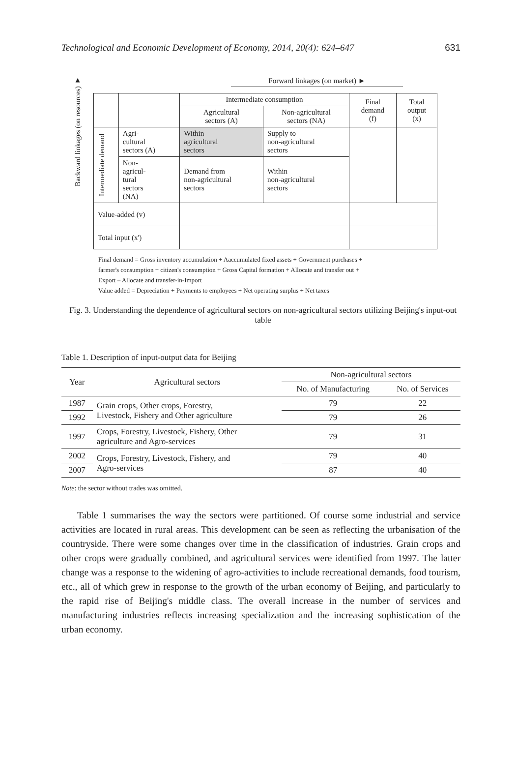Technological and Economic Development of Economy, 2014, 20(4): 624–647 631
Backward linkages (on resources) ▼
Forward linkages (on market) ►
| | | Intermediate consumption | | Final demand (f) | Total output (x) |
| | | Agricultural sectors (A) | Non-agricultural sectors (NA) | | |
| Intermediate demand | Agri- cultural sectors (A) | Within agricultural sectors | Supply to non-agricultural sectors | | |
| | Non- agricul- tural sectors (NA) | Demand from non-agricultural sectors | Within non-agricultural sectors | | |
| Value-added (v) | | | | | |
| Total input (x') | | | | | |
Final demand = Gross inventory accumulation + Aaccumulated fixed assets + Government purchases +
farmer's consumption + citizen's consumption + Gross Capital formation + Allocate and transfer out +
Export – Allocate and transfer-in-Import
Value added = Depreciation + Payments to employees + Net operating surplus + Net taxes
Fig. 3. Understanding the dependence of agricultural sectors on non-agricultural sectors utilizing Beijing's input-out table
Table 1. Description of input-output data for Beijing
| Year | Agricultural sectors | Non-agricultural sectors | |
| --- | --- | --- | --- |
| | | No. of Manufacturing | No. of Services |
| 1987 | Grain crops, Other crops, Forestry, Livestock, Fishery and Other agriculture | 79 | 22 |
| 1992 | | 79 | 26 |
| 1997 | Crops, Forestry, Livestock, Fishery, Other agriculture and Agro-services | 79 | 31 |
| 2002 | Crops, Forestry, Livestock, Fishery, and Agro-services | 79 | 40 |
| 2007 | | 87 | 40 |
Note: the sector without trades was omitted.
Table 1 summarises the way the sectors were partitioned. Of course some industrial and service activities are located in rural areas. This development can be seen as reflecting the urbanisation of the countryside. There were some changes over time in the classification of industries. Grain crops and other crops were gradually combined, and agricultural services were identified from 1997. The latter change was a response to the widening of agro-activities to include recreational demands, food tourism, etc., all of which grew in response to the growth of the urban economy of Beijing, and particularly to the rapid rise of Beijing's middle class. The overall increase in the number of services and manufacturing industries reflects increasing specialization and the increasing sophistication of the urban economy.